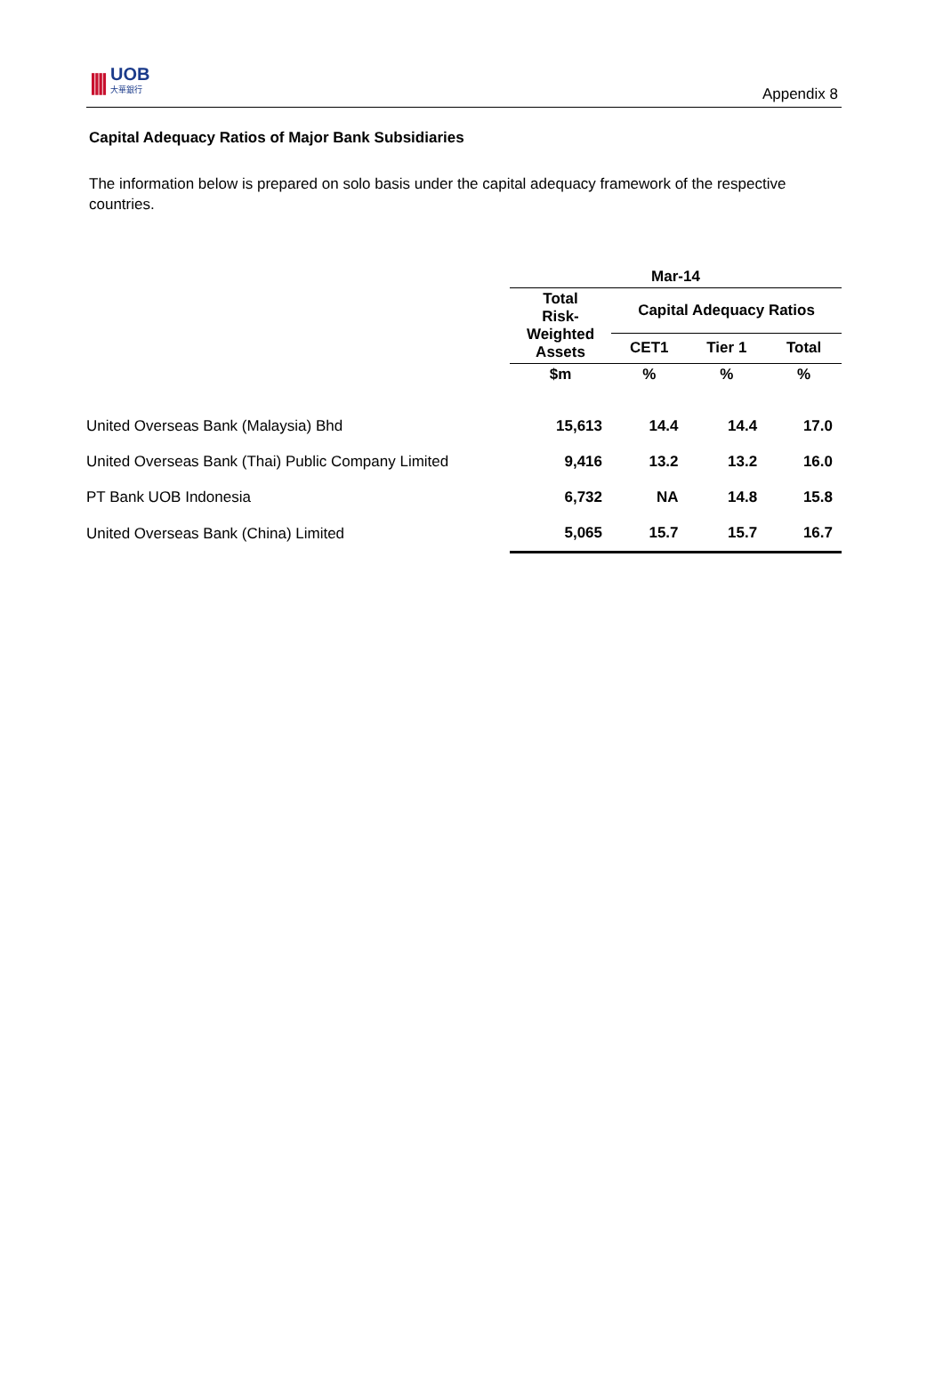|||| UOB
大華銀行
Appendix 8
Capital Adequacy Ratios of Major Bank Subsidiaries
The information below is prepared on solo basis under the capital adequacy framework of the respective countries.
| | Mar-14 | | | |
| --- | --- | --- | --- | --- |
| | Total Risk- Weighted Assets | Capital Adequacy Ratios | | |
| | | CET1 | Tier 1 | Total |
| | $m | % | % | % |
| United Overseas Bank (Malaysia) Bhd | 15,613 | 14.4 | 14.4 | 17.0 |
| United Overseas Bank (Thai) Public Company Limited | 9,416 | 13.2 | 13.2 | 16.0 |
| PT Bank UOB Indonesia | 6,732 | NA | 14.8 | 15.8 |
| United Overseas Bank (China) Limited | 5,065 | 15.7 | 15.7 | 16.7 |